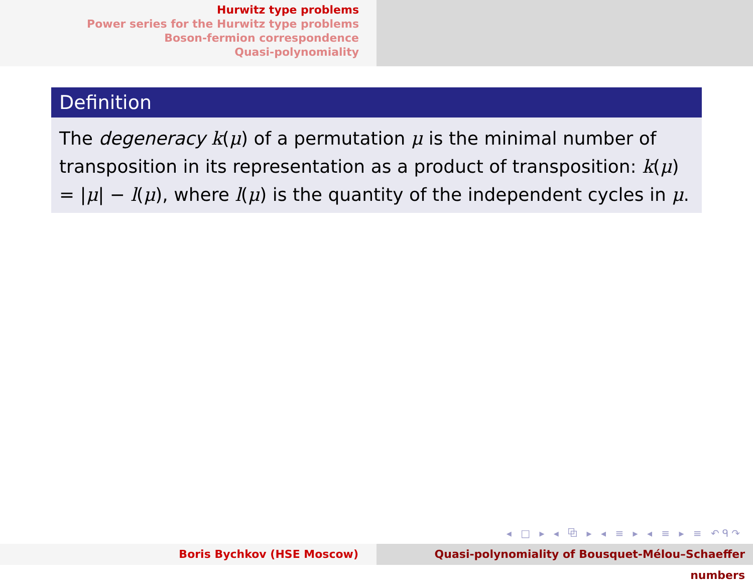Hurwitz type problems
Power series for the Hurwitz type problems
Boson-fermion correspondence
Quasi-polynomiality
Definition
The degeneracy k(μ) of a permutation μ is the minimal number of transposition in its representation as a product of transposition: k(μ) = |μ| − l(μ), where l(μ) is the quantity of the independent cycles in μ.
◂ □ ▸ ◂ ⧉ ▸ ◂ ≡ ▸ ◂ ≡ ▸ ≡ ↶ᑫ↷
Boris Bychkov (HSE Moscow) Quasi-polynomiality of Bousquet-Mélou–Schaeffer numbers